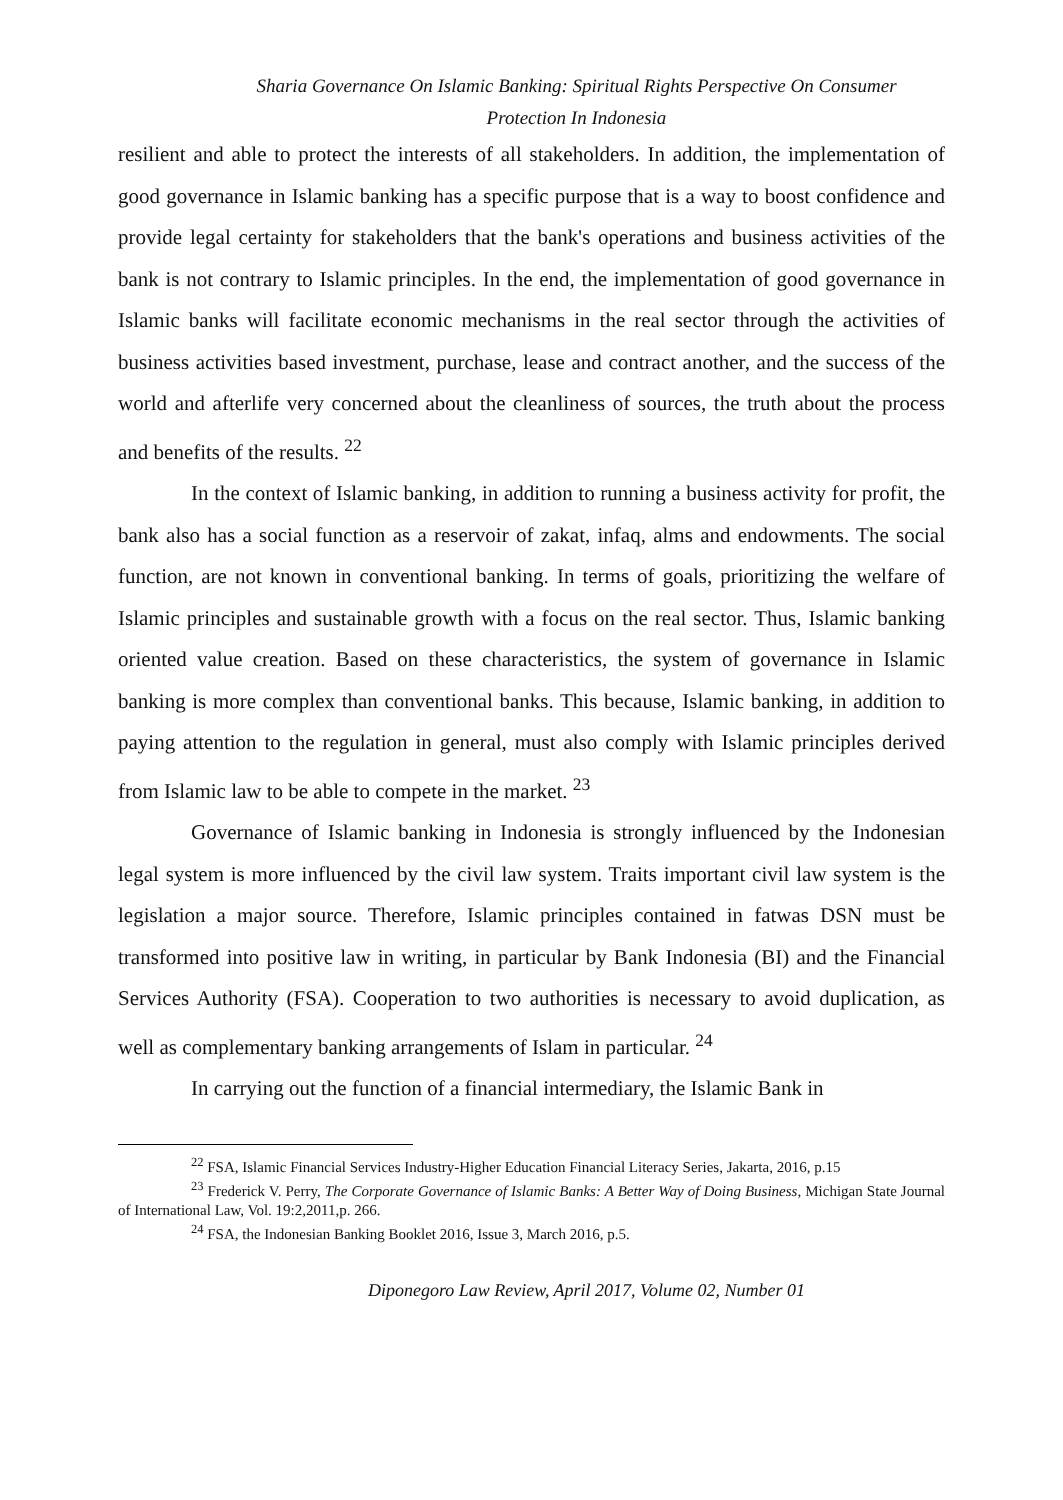Sharia Governance On Islamic Banking: Spiritual Rights Perspective On Consumer
Protection In Indonesia
resilient and able to protect the interests of all stakeholders. In addition, the implementation of good governance in Islamic banking has a specific purpose that is a way to boost confidence and provide legal certainty for stakeholders that the bank's operations and business activities of the bank is not contrary to Islamic principles. In the end, the implementation of good governance in Islamic banks will facilitate economic mechanisms in the real sector through the activities of business activities based investment, purchase, lease and contract another, and the success of the world and afterlife very concerned about the cleanliness of sources, the truth about the process and benefits of the results. <sup>22</sup>
In the context of Islamic banking, in addition to running a business activity for profit, the bank also has a social function as a reservoir of zakat, infaq, alms and endowments. The social function, are not known in conventional banking. In terms of goals, prioritizing the welfare of Islamic principles and sustainable growth with a focus on the real sector. Thus, Islamic banking oriented value creation. Based on these characteristics, the system of governance in Islamic banking is more complex than conventional banks. This because, Islamic banking, in addition to paying attention to the regulation in general, must also comply with Islamic principles derived from Islamic law to be able to compete in the market. <sup>23</sup>
Governance of Islamic banking in Indonesia is strongly influenced by the Indonesian legal system is more influenced by the civil law system. Traits important civil law system is the legislation a major source. Therefore, Islamic principles contained in fatwas DSN must be transformed into positive law in writing, in particular by Bank Indonesia (BI) and the Financial Services Authority (FSA). Cooperation to two authorities is necessary to avoid duplication, as well as complementary banking arrangements of Islam in particular. <sup>24</sup>
In carrying out the function of a financial intermediary, the Islamic Bank in
<sup>22</sup> FSA, Islamic Financial Services Industry-Higher Education Financial Literacy Series, Jakarta, 2016, p.15
<sup>23</sup> Frederick V. Perry, The Corporate Governance of Islamic Banks: A Better Way of Doing Business, Michigan State Journal of International Law, Vol. 19:2,2011,p. 266.
<sup>24</sup> FSA, the Indonesian Banking Booklet 2016, Issue 3, March 2016, p.5.
Diponegoro Law Review, April 2017, Volume 02, Number 01